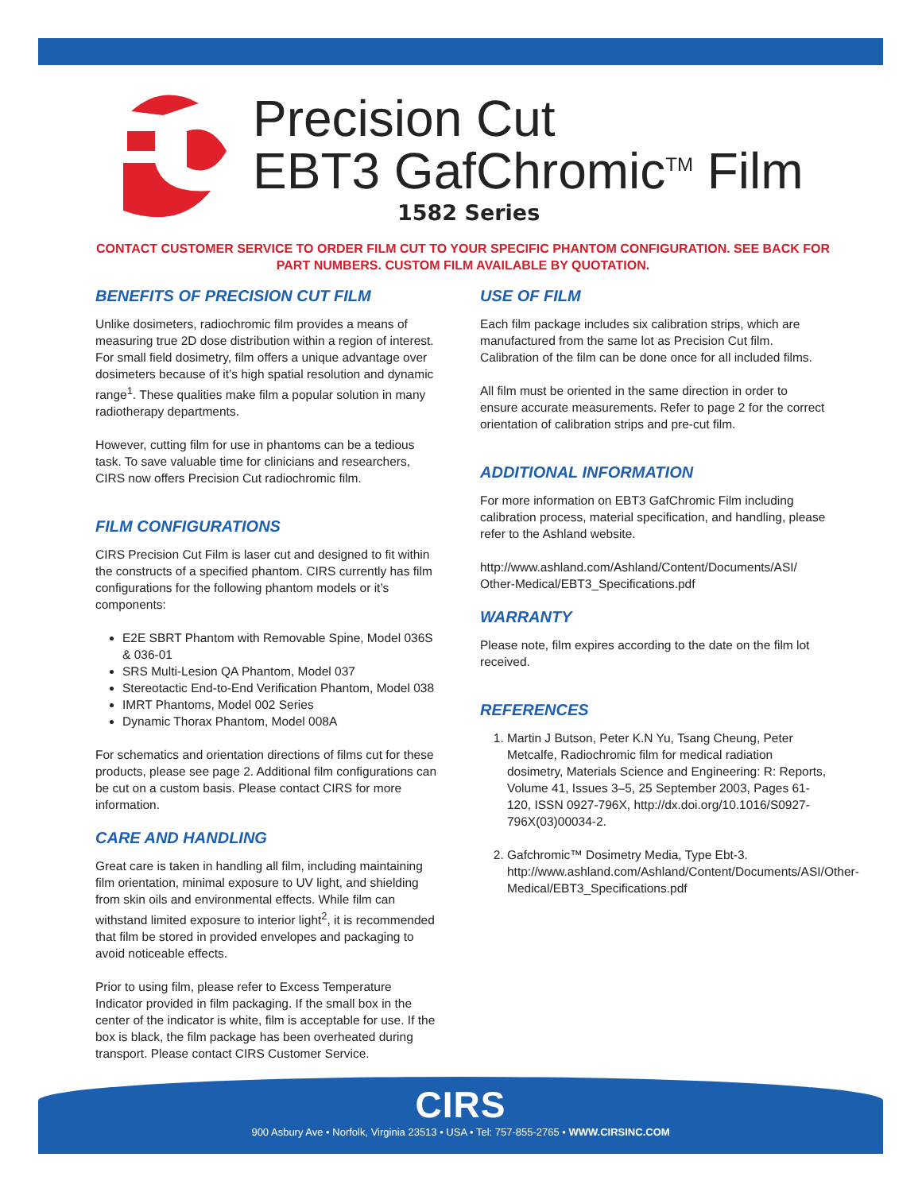Precision Cut
EBT3 GafChromic<sup>TM</sup> Film
1582 Series
CONTACT CUSTOMER SERVICE TO ORDER FILM CUT TO YOUR SPECIFIC PHANTOM CONFIGURATION. SEE BACK FOR PART NUMBERS. CUSTOM FILM AVAILABLE BY QUOTATION.
BENEFITS OF PRECISION CUT FILM
Unlike dosimeters, radiochromic film provides a means of measuring true 2D dose distribution within a region of interest. For small field dosimetry, film offers a unique advantage over dosimeters because of it’s high spatial resolution and dynamic range<sup>1</sup>. These qualities make film a popular solution in many radiotherapy departments.
However, cutting film for use in phantoms can be a tedious task. To save valuable time for clinicians and researchers, CIRS now offers Precision Cut radiochromic film.
FILM CONFIGURATIONS
CIRS Precision Cut Film is laser cut and designed to fit within the constructs of a specified phantom. CIRS currently has film configurations for the following phantom models or it’s components:
E2E SBRT Phantom with Removable Spine, Model 036S & 036-01
SRS Multi-Lesion QA Phantom, Model 037
Stereotactic End-to-End Verification Phantom, Model 038
IMRT Phantoms, Model 002 Series
Dynamic Thorax Phantom, Model 008A
For schematics and orientation directions of films cut for these products, please see page 2. Additional film configurations can be cut on a custom basis. Please contact CIRS for more information.
CARE AND HANDLING
Great care is taken in handling all film, including maintaining film orientation, minimal exposure to UV light, and shielding from skin oils and environmental effects. While film can withstand limited exposure to interior light<sup>2</sup>, it is recommended that film be stored in provided envelopes and packaging to avoid noticeable effects.
Prior to using film, please refer to Excess Temperature Indicator provided in film packaging. If the small box in the center of the indicator is white, film is acceptable for use. If the box is black, the film package has been overheated during transport. Please contact CIRS Customer Service.
USE OF FILM
Each film package includes six calibration strips, which are manufactured from the same lot as Precision Cut film. Calibration of the film can be done once for all included films.
All film must be oriented in the same direction in order to ensure accurate measurements. Refer to page 2 for the correct orientation of calibration strips and pre-cut film.
ADDITIONAL INFORMATION
For more information on EBT3 GafChromic Film including calibration process, material specification, and handling, please refer to the Ashland website.
http://www.ashland.com/Ashland/Content/Documents/ASI/ Other-Medical/EBT3_Specifications.pdf
WARRANTY
Please note, film expires according to the date on the film lot received.
REFERENCES
1. Martin J Butson, Peter K.N Yu, Tsang Cheung, Peter Metcalfe, Radiochromic film for medical radiation dosimetry, Materials Science and Engineering: R: Reports, Volume 41, Issues 3–5, 25 September 2003, Pages 61-120, ISSN 0927-796X, http://dx.doi.org/10.1016/S0927-796X(03)00034-2.
2. Gafchromic™ Dosimetry Media, Type Ebt-3. http://www.ashland.com/Ashland/Content/Documents/ASI/Other-Medical/EBT3_Specifications.pdf
CIRS
900 Asbury Ave • Norfolk, Virginia 23513 • USA • Tel: 757-855-2765 • WWW.CIRSINC.COM